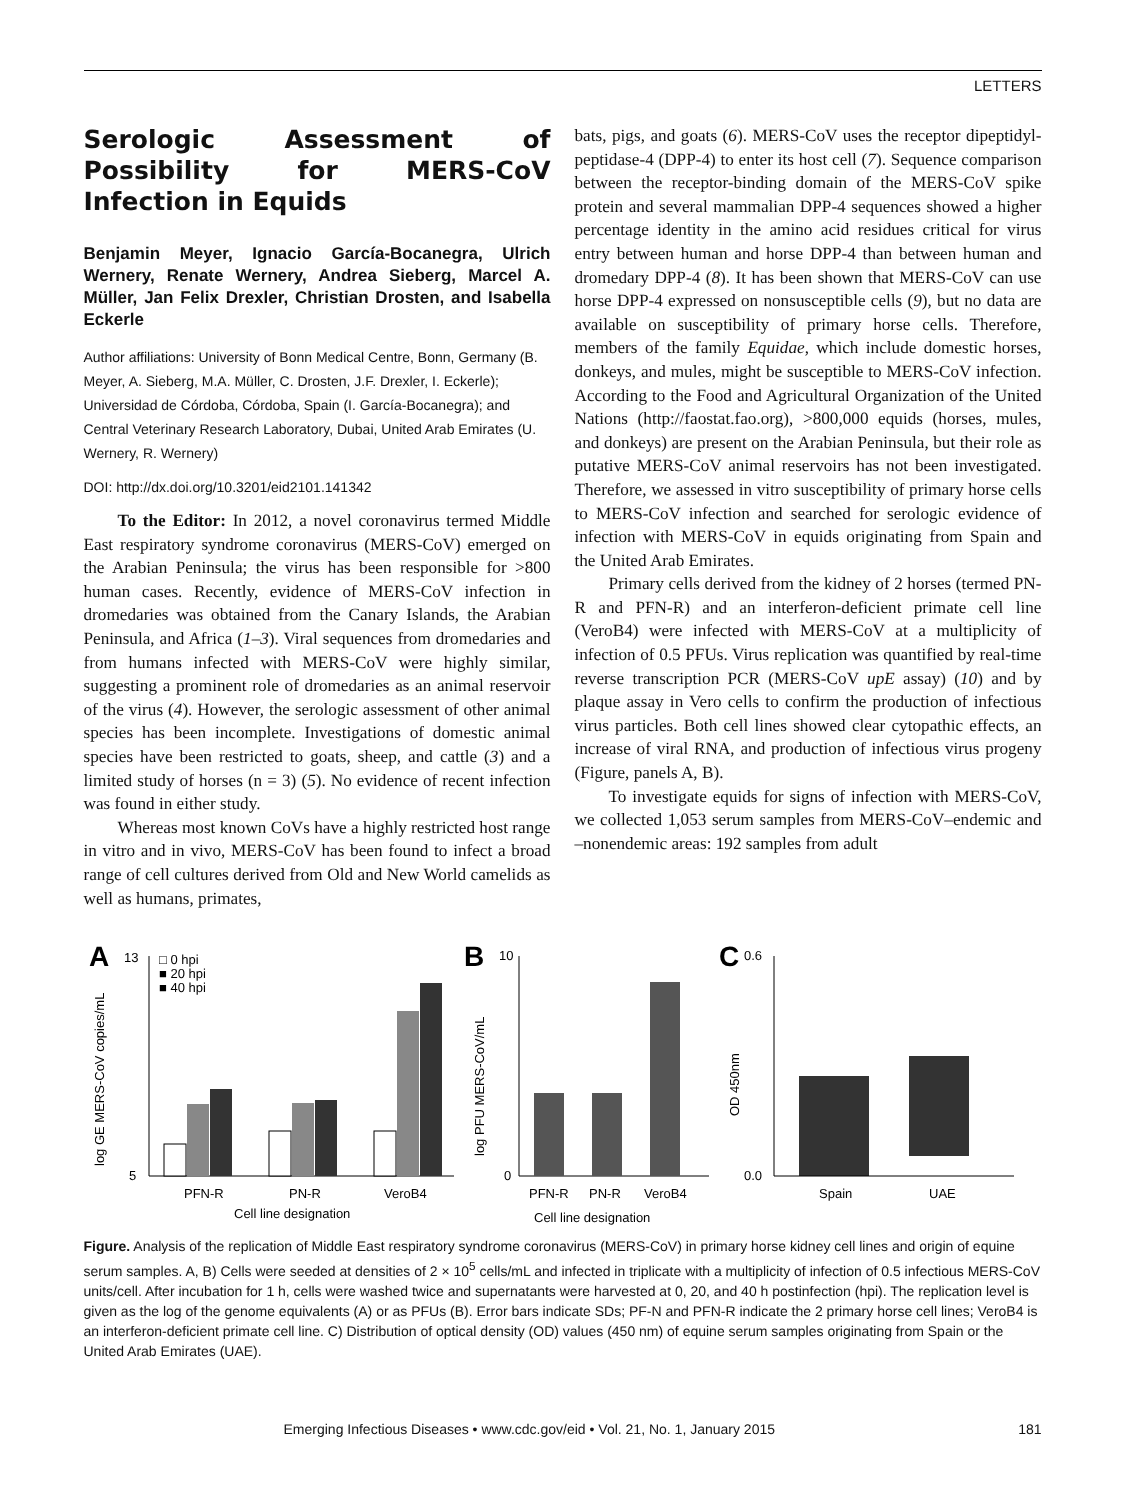LETTERS
Serologic Assessment of Possibility for MERS-CoV Infection in Equids
Benjamin Meyer, Ignacio García-Bocanegra, Ulrich Wernery, Renate Wernery, Andrea Sieberg, Marcel A. Müller, Jan Felix Drexler, Christian Drosten, and Isabella Eckerle
Author affiliations: University of Bonn Medical Centre, Bonn, Germany (B. Meyer, A. Sieberg, M.A. Müller, C. Drosten, J.F. Drexler, I. Eckerle); Universidad de Córdoba, Córdoba, Spain (I. García-Bocanegra); and Central Veterinary Research Laboratory, Dubai, United Arab Emirates (U. Wernery, R. Wernery)
DOI: http://dx.doi.org/10.3201/eid2101.141342
To the Editor: In 2012, a novel coronavirus termed Middle East respiratory syndrome coronavirus (MERS-CoV) emerged on the Arabian Peninsula; the virus has been responsible for >800 human cases. Recently, evidence of MERS-CoV infection in dromedaries was obtained from the Canary Islands, the Arabian Peninsula, and Africa (1–3). Viral sequences from dromedaries and from humans infected with MERS-CoV were highly similar, suggesting a prominent role of dromedaries as an animal reservoir of the virus (4). However, the serologic assessment of other animal species has been incomplete. Investigations of domestic animal species have been restricted to goats, sheep, and cattle (3) and a limited study of horses (n = 3) (5). No evidence of recent infection was found in either study.
Whereas most known CoVs have a highly restricted host range in vitro and in vivo, MERS-CoV has been found to infect a broad range of cell cultures derived from Old and New World camelids as well as humans, primates,
bats, pigs, and goats (6). MERS-CoV uses the receptor dipeptidyl-peptidase-4 (DPP-4) to enter its host cell (7). Sequence comparison between the receptor-binding domain of the MERS-CoV spike protein and several mammalian DPP-4 sequences showed a higher percentage identity in the amino acid residues critical for virus entry between human and horse DPP-4 than between human and dromedary DPP-4 (8). It has been shown that MERS-CoV can use horse DPP-4 expressed on nonsusceptible cells (9), but no data are available on susceptibility of primary horse cells. Therefore, members of the family Equidae, which include domestic horses, donkeys, and mules, might be susceptible to MERS-CoV infection. According to the Food and Agricultural Organization of the United Nations (http://faostat.fao.org), >800,000 equids (horses, mules, and donkeys) are present on the Arabian Peninsula, but their role as putative MERS-CoV animal reservoirs has not been investigated. Therefore, we assessed in vitro susceptibility of primary horse cells to MERS-CoV infection and searched for serologic evidence of infection with MERS-CoV in equids originating from Spain and the United Arab Emirates.
Primary cells derived from the kidney of 2 horses (termed PN-R and PFN-R) and an interferon-deficient primate cell line (VeroB4) were infected with MERS-CoV at a multiplicity of infection of 0.5 PFUs. Virus replication was quantified by real-time reverse transcription PCR (MERS-CoV upE assay) (10) and by plaque assay in Vero cells to confirm the production of infectious virus particles. Both cell lines showed clear cytopathic effects, an increase of viral RNA, and production of infectious virus progeny (Figure, panels A, B).
To investigate equids for signs of infection with MERS-CoV, we collected 1,053 serum samples from MERS-CoV–endemic and –nonendemic areas: 192 samples from adult
A
log GE MERS-CoV copies/mL
13
5
□ 0 hpi
■ 20 hpi
■ 40 hpi
PFN-R
PN-R
VeroB4
Cell line designation
B
log PFU MERS-CoV/mL
10
0
PFN-R
PN-R
VeroB4
Cell line designation
C
OD 450nm
0.6
0.0
Spain
UAE
Figure. Analysis of the replication of Middle East respiratory syndrome coronavirus (MERS-CoV) in primary horse kidney cell lines and origin of equine serum samples. A, B) Cells were seeded at densities of 2 × 10<sup>5</sup> cells/mL and infected in triplicate with a multiplicity of infection of 0.5 infectious MERS-CoV units/cell. After incubation for 1 h, cells were washed twice and supernatants were harvested at 0, 20, and 40 h postinfection (hpi). The replication level is given as the log of the genome equivalents (A) or as PFUs (B). Error bars indicate SDs; PF-N and PFN-R indicate the 2 primary horse cell lines; VeroB4 is an interferon-deficient primate cell line. C) Distribution of optical density (OD) values (450 nm) of equine serum samples originating from Spain or the United Arab Emirates (UAE).
Emerging Infectious Diseases • www.cdc.gov/eid • Vol. 21, No. 1, January 2015 181